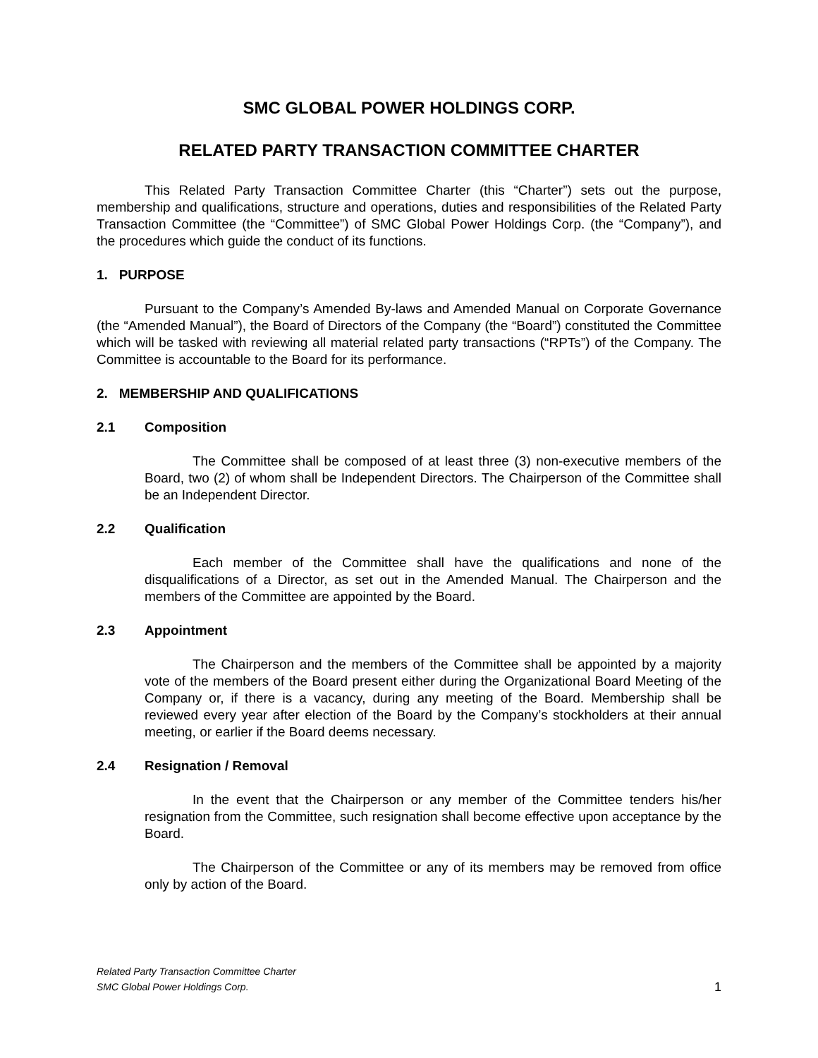SMC GLOBAL POWER HOLDINGS CORP.
RELATED PARTY TRANSACTION COMMITTEE CHARTER
This Related Party Transaction Committee Charter (this “Charter”) sets out the purpose, membership and qualifications, structure and operations, duties and responsibilities of the Related Party Transaction Committee (the “Committee”) of SMC Global Power Holdings Corp. (the “Company”), and the procedures which guide the conduct of its functions.
1. PURPOSE
Pursuant to the Company’s Amended By-laws and Amended Manual on Corporate Governance (the “Amended Manual”), the Board of Directors of the Company (the “Board”) constituted the Committee which will be tasked with reviewing all material related party transactions (“RPTs”) of the Company. The Committee is accountable to the Board for its performance.
2. MEMBERSHIP AND QUALIFICATIONS
2.1 Composition
The Committee shall be composed of at least three (3) non-executive members of the Board, two (2) of whom shall be Independent Directors. The Chairperson of the Committee shall be an Independent Director.
2.2 Qualification
Each member of the Committee shall have the qualifications and none of the disqualifications of a Director, as set out in the Amended Manual. The Chairperson and the members of the Committee are appointed by the Board.
2.3 Appointment
The Chairperson and the members of the Committee shall be appointed by a majority vote of the members of the Board present either during the Organizational Board Meeting of the Company or, if there is a vacancy, during any meeting of the Board. Membership shall be reviewed every year after election of the Board by the Company’s stockholders at their annual meeting, or earlier if the Board deems necessary.
2.4 Resignation / Removal
In the event that the Chairperson or any member of the Committee tenders his/her resignation from the Committee, such resignation shall become effective upon acceptance by the Board.
The Chairperson of the Committee or any of its members may be removed from office only by action of the Board.
Related Party Transaction Committee Charter
SMC Global Power Holdings Corp.
1